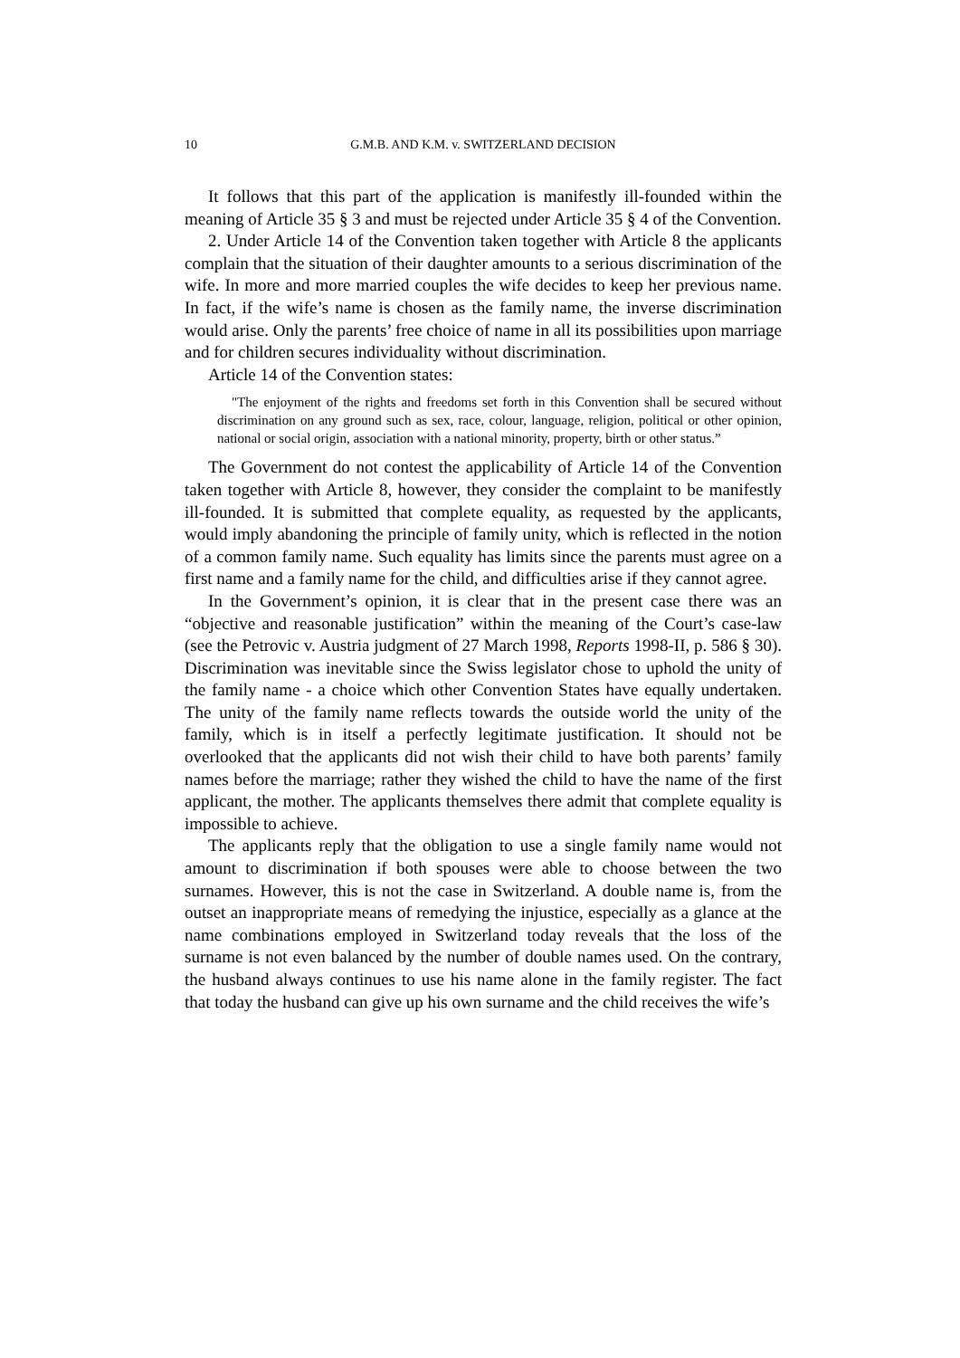10 G.M.B. AND K.M. v. SWITZERLAND DECISION
It follows that this part of the application is manifestly ill-founded within the meaning of Article 35 § 3 and must be rejected under Article 35 § 4 of the Convention.
2. Under Article 14 of the Convention taken together with Article 8 the applicants complain that the situation of their daughter amounts to a serious discrimination of the wife. In more and more married couples the wife decides to keep her previous name. In fact, if the wife’s name is chosen as the family name, the inverse discrimination would arise. Only the parents’ free choice of name in all its possibilities upon marriage and for children secures individuality without discrimination.
Article 14 of the Convention states:
"The enjoyment of the rights and freedoms set forth in this Convention shall be secured without discrimination on any ground such as sex, race, colour, language, religion, political or other opinion, national or social origin, association with a national minority, property, birth or other status.”
The Government do not contest the applicability of Article 14 of the Convention taken together with Article 8, however, they consider the complaint to be manifestly ill-founded. It is submitted that complete equality, as requested by the applicants, would imply abandoning the principle of family unity, which is reflected in the notion of a common family name. Such equality has limits since the parents must agree on a first name and a family name for the child, and difficulties arise if they cannot agree.
In the Government’s opinion, it is clear that in the present case there was an “objective and reasonable justification” within the meaning of the Court’s case-law (see the Petrovic v. Austria judgment of 27 March 1998, Reports 1998-II, p. 586 § 30). Discrimination was inevitable since the Swiss legislator chose to uphold the unity of the family name - a choice which other Convention States have equally undertaken. The unity of the family name reflects towards the outside world the unity of the family, which is in itself a perfectly legitimate justification. It should not be overlooked that the applicants did not wish their child to have both parents’ family names before the marriage; rather they wished the child to have the name of the first applicant, the mother. The applicants themselves there admit that complete equality is impossible to achieve.
The applicants reply that the obligation to use a single family name would not amount to discrimination if both spouses were able to choose between the two surnames. However, this is not the case in Switzerland. A double name is, from the outset an inappropriate means of remedying the injustice, especially as a glance at the name combinations employed in Switzerland today reveals that the loss of the surname is not even balanced by the number of double names used. On the contrary, the husband always continues to use his name alone in the family register. The fact that today the husband can give up his own surname and the child receives the wife’s